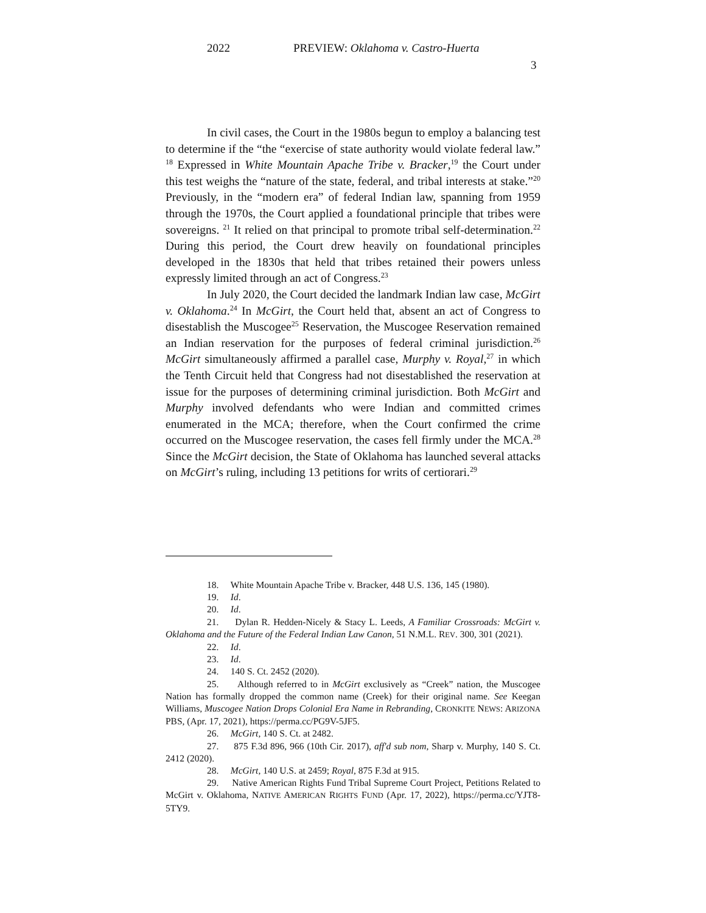2022 PREVIEW: Oklahoma v. Castro-Huerta
3
In civil cases, the Court in the 1980s begun to employ a balancing test to determine if the “the “exercise of state authority would violate federal law.” <sup>18</sup> Expressed in White Mountain Apache Tribe v. Bracker,<sup>19</sup> the Court under this test weighs the “nature of the state, federal, and tribal interests at stake.”<sup>20</sup> Previously, in the “modern era” of federal Indian law, spanning from 1959 through the 1970s, the Court applied a foundational principle that tribes were sovereigns. <sup>21</sup> It relied on that principal to promote tribal self-determination.<sup>22</sup> During this period, the Court drew heavily on foundational principles developed in the 1830s that held that tribes retained their powers unless expressly limited through an act of Congress.<sup>23</sup>
In July 2020, the Court decided the landmark Indian law case, McGirt v. Oklahoma.<sup>24</sup> In McGirt, the Court held that, absent an act of Congress to disestablish the Muscogee<sup>25</sup> Reservation, the Muscogee Reservation remained an Indian reservation for the purposes of federal criminal jurisdiction.<sup>26</sup> McGirt simultaneously affirmed a parallel case, Murphy v. Royal,<sup>27</sup> in which the Tenth Circuit held that Congress had not disestablished the reservation at issue for the purposes of determining criminal jurisdiction. Both McGirt and Murphy involved defendants who were Indian and committed crimes enumerated in the MCA; therefore, when the Court confirmed the crime occurred on the Muscogee reservation, the cases fell firmly under the MCA.<sup>28</sup> Since the McGirt decision, the State of Oklahoma has launched several attacks on McGirt’s ruling, including 13 petitions for writs of certiorari.<sup>29</sup>
18. White Mountain Apache Tribe v. Bracker, 448 U.S. 136, 145 (1980).
19. Id.
20. Id.
21. Dylan R. Hedden-Nicely & Stacy L. Leeds, A Familiar Crossroads: McGirt v. Oklahoma and the Future of the Federal Indian Law Canon, 51 N.M.L. REV. 300, 301 (2021).
22. Id.
23. Id.
24. 140 S. Ct. 2452 (2020).
25. Although referred to in McGirt exclusively as “Creek” nation, the Muscogee Nation has formally dropped the common name (Creek) for their original name. See Keegan Williams, Muscogee Nation Drops Colonial Era Name in Rebranding, CRONKITE NEWS: ARIZONA PBS, (Apr. 17, 2021), https://perma.cc/PG9V-5JF5.
26. McGirt, 140 S. Ct. at 2482.
27. 875 F.3d 896, 966 (10th Cir. 2017), aff'd sub nom, Sharp v. Murphy, 140 S. Ct. 2412 (2020).
28. McGirt, 140 U.S. at 2459; Royal, 875 F.3d at 915.
29. Native American Rights Fund Tribal Supreme Court Project, Petitions Related to McGirt v. Oklahoma, NATIVE AMERICAN RIGHTS FUND (Apr. 17, 2022), https://perma.cc/YJT8-5TY9.